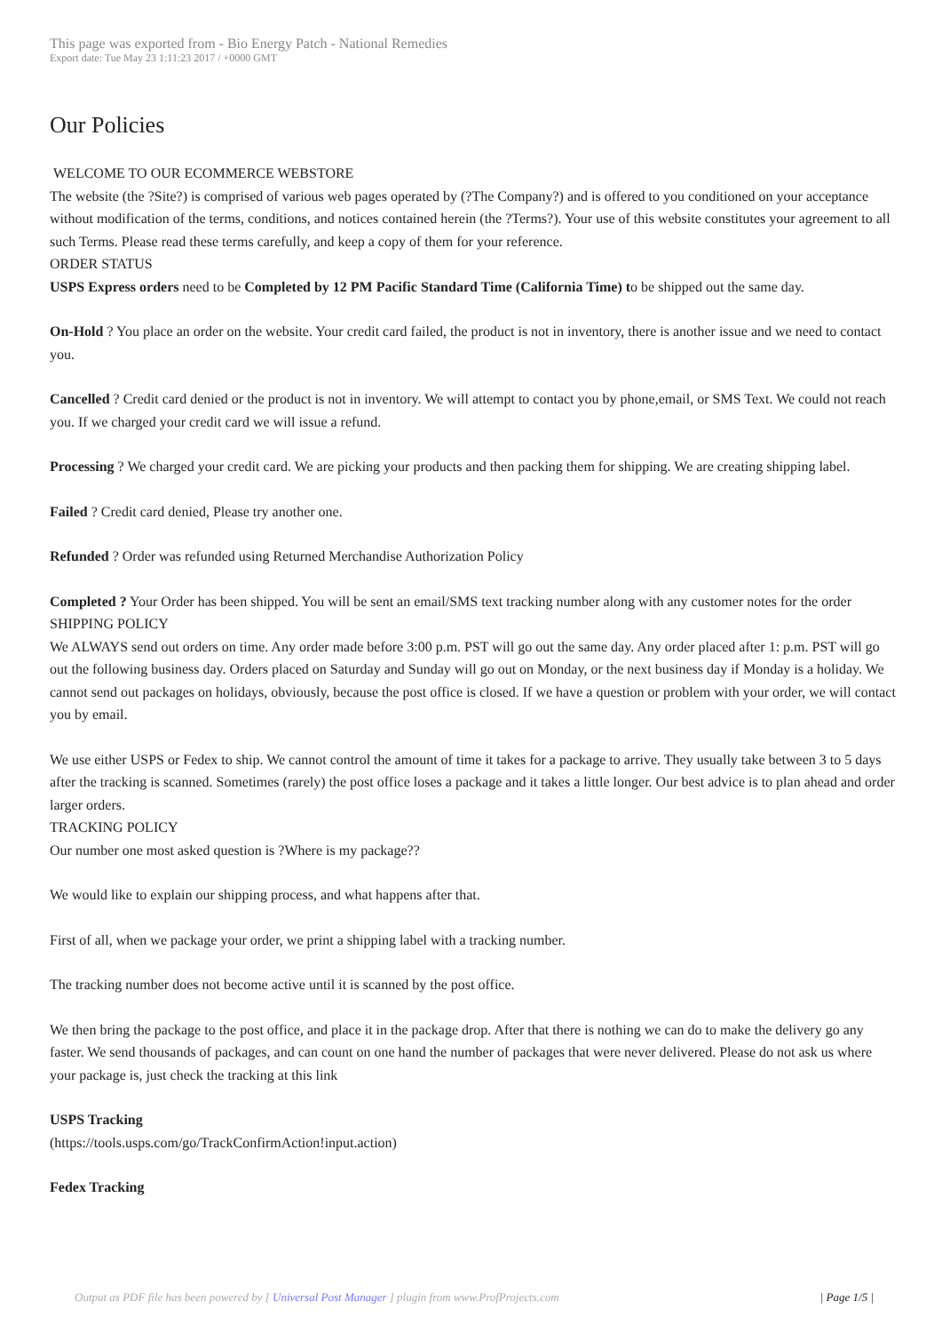This page was exported from - Bio Energy Patch - National Remedies
Export date: Tue May 23 1:11:23 2017 / +0000 GMT
Our Policies
WELCOME TO OUR ECOMMERCE WEBSTORE
The website (the ?Site?) is comprised of various web pages operated by (?The Company?) and is offered to you conditioned on your acceptance without modification of the terms, conditions, and notices contained herein (the ?Terms?). Your use of this website constitutes your agreement to all such Terms. Please read these terms carefully, and keep a copy of them for your reference.
ORDER STATUS
USPS Express orders need to be Completed by 12 PM Pacific Standard Time (California Time) to be shipped out the same day.
On-Hold ? You place an order on the website. Your credit card failed, the product is not in inventory, there is another issue and we need to contact you.
Cancelled ? Credit card denied or the product is not in inventory. We will attempt to contact you by phone,email, or SMS Text. We could not reach you. If we charged your credit card we will issue a refund.
Processing ? We charged your credit card. We are picking your products and then packing them for shipping. We are creating shipping label.
Failed ? Credit card denied, Please try another one.
Refunded ? Order was refunded using Returned Merchandise Authorization Policy
Completed ? Your Order has been shipped. You will be sent an email/SMS text tracking number along with any customer notes for the order
SHIPPING POLICY
We ALWAYS send out orders on time. Any order made before 3:00 p.m. PST will go out the same day. Any order placed after 1: p.m. PST will go out the following business day. Orders placed on Saturday and Sunday will go out on Monday, or the next business day if Monday is a holiday. We cannot send out packages on holidays, obviously, because the post office is closed. If we have a question or problem with your order, we will contact you by email.
We use either USPS or Fedex to ship. We cannot control the amount of time it takes for a package to arrive. They usually take between 3 to 5 days after the tracking is scanned. Sometimes (rarely) the post office loses a package and it takes a little longer. Our best advice is to plan ahead and order larger orders.
TRACKING POLICY
Our number one most asked question is ?Where is my package??
We would like to explain our shipping process, and what happens after that.
First of all, when we package your order, we print a shipping label with a tracking number.
The tracking number does not become active until it is scanned by the post office.
We then bring the package to the post office, and place it in the package drop. After that there is nothing we can do to make the delivery go any faster. We send thousands of packages, and can count on one hand the number of packages that were never delivered. Please do not ask us where your package is, just check the tracking at this link
USPS Tracking
(https://tools.usps.com/go/TrackConfirmAction!input.action)
Fedex Tracking
Output as PDF file has been powered by [ Universal Post Manager ] plugin from www.ProfProjects.com
| Page 1/5 |